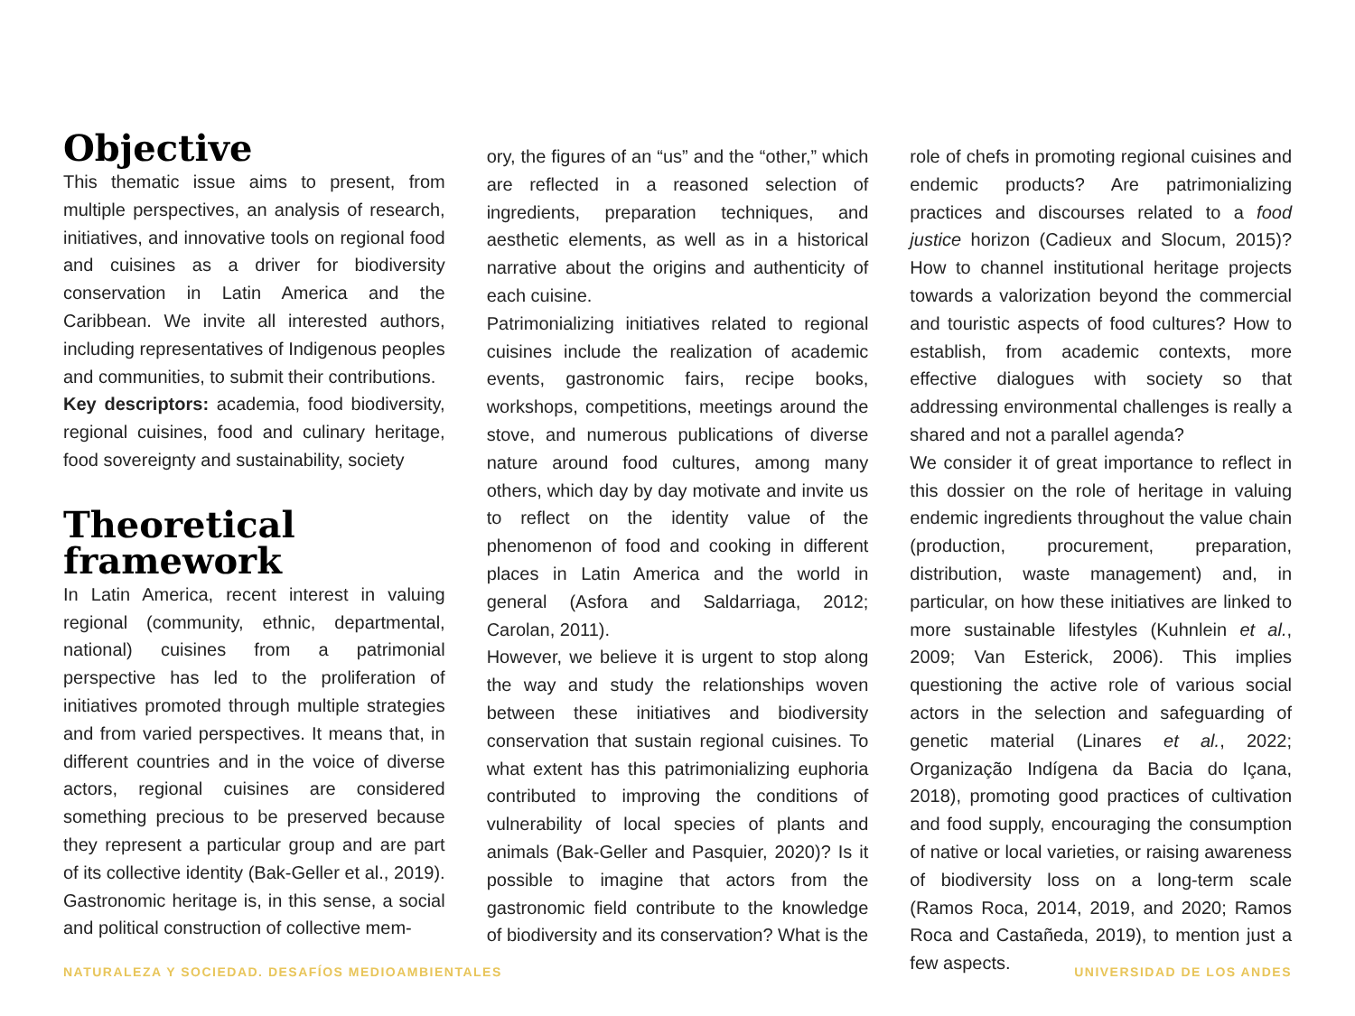Objective
This thematic issue aims to present, from multiple perspectives, an analysis of research, initiatives, and innovative tools on regional food and cuisines as a driver for biodiversity conservation in Latin America and the Caribbean. We invite all interested authors, including representatives of Indigenous peoples and communities, to submit their contributions.
Key descriptors: academia, food biodiversity, regional cuisines, food and culinary heritage, food sovereignty and sustainability, society
Theoretical framework
In Latin America, recent interest in valuing regional (community, ethnic, departmental, national) cuisines from a patrimonial perspective has led to the proliferation of initiatives promoted through multiple strategies and from varied perspectives. It means that, in different countries and in the voice of diverse actors, regional cuisines are considered something precious to be preserved because they represent a particular group and are part of its collective identity (Bak-Geller et al., 2019). Gastronomic heritage is, in this sense, a social and political construction of collective mem-
ory, the figures of an “us” and the “other,” which are reflected in a reasoned selection of ingredients, preparation techniques, and aesthetic elements, as well as in a historical narrative about the origins and authenticity of each cuisine.
Patrimonializing initiatives related to regional cuisines include the realization of academic events, gastronomic fairs, recipe books, workshops, competitions, meetings around the stove, and numerous publications of diverse nature around food cultures, among many others, which day by day motivate and invite us to reflect on the identity value of the phenomenon of food and cooking in different places in Latin America and the world in general (Asfora and Saldarriaga, 2012; Carolan, 2011).
However, we believe it is urgent to stop along the way and study the relationships woven between these initiatives and biodiversity conservation that sustain regional cuisines. To what extent has this patrimonializing euphoria contributed to improving the conditions of vulnerability of local species of plants and animals (Bak-Geller and Pasquier, 2020)? Is it possible to imagine that actors from the gastronomic field contribute to the knowledge of biodiversity and its conservation? What is the
role of chefs in promoting regional cuisines and endemic products? Are patrimonializing practices and discourses related to a food justice horizon (Cadieux and Slocum, 2015)? How to channel institutional heritage projects towards a valorization beyond the commercial and touristic aspects of food cultures? How to establish, from academic contexts, more effective dialogues with society so that addressing environmental challenges is really a shared and not a parallel agenda?
We consider it of great importance to reflect in this dossier on the role of heritage in valuing endemic ingredients throughout the value chain (production, procurement, preparation, distribution, waste management) and, in particular, on how these initiatives are linked to more sustainable lifestyles (Kuhnlein et al., 2009; Van Esterick, 2006). This implies questioning the active role of various social actors in the selection and safeguarding of genetic material (Linares et al., 2022; Organização Indígena da Bacia do Içana, 2018), promoting good practices of cultivation and food supply, encouraging the consumption of native or local varieties, or raising awareness of biodiversity loss on a long-term scale (Ramos Roca, 2014, 2019, and 2020; Ramos Roca and Castañeda, 2019), to mention just a few aspects.
NATURALEZA Y SOCIEDAD. DESAFÍOS MEDIOAMBIENTALES UNIVERSIDAD DE LOS ANDES